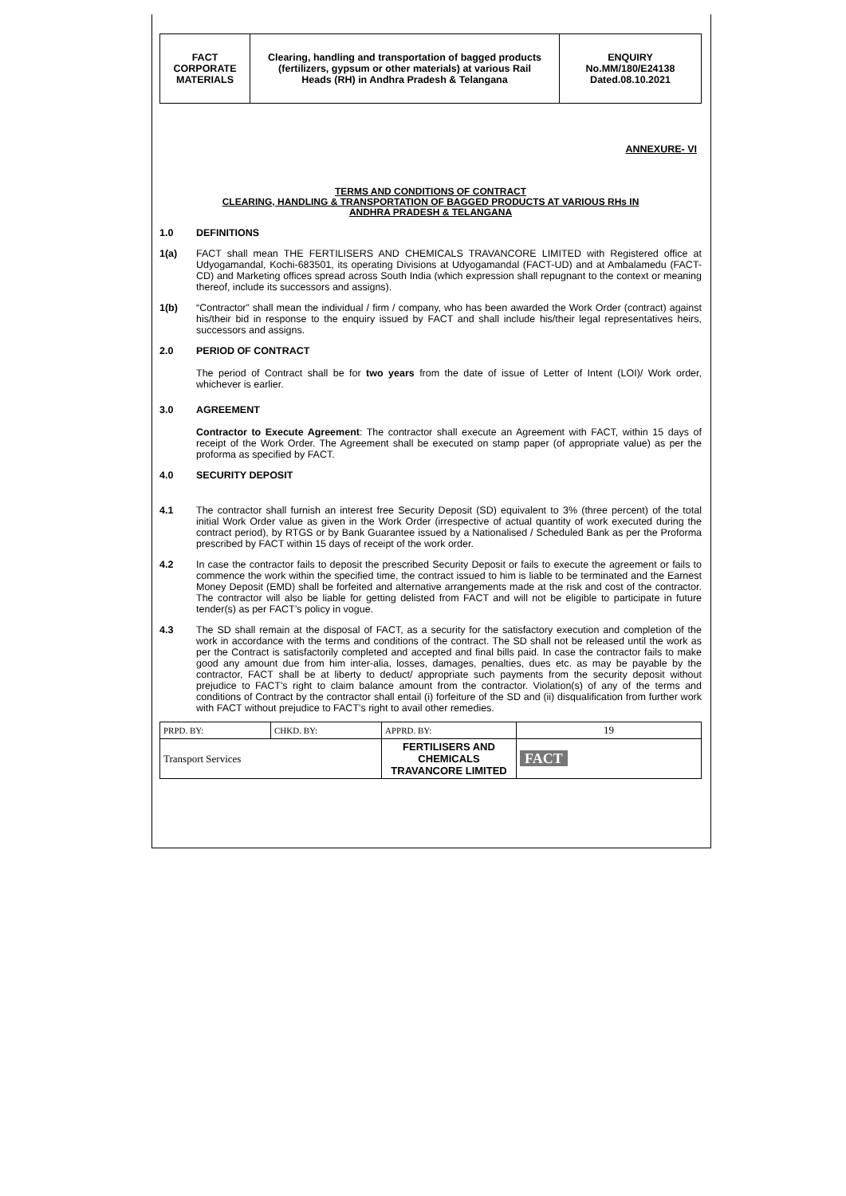| FACT CORPORATE MATERIALS | Clearing, handling and transportation of bagged products (fertilizers, gypsum or other materials) at various Rail Heads (RH) in Andhra Pradesh & Telangana | ENQUIRY No.MM/180/E24138 Dated.08.10.2021 |
ANNEXURE- VI
TERMS AND CONDITIONS OF CONTRACT
CLEARING, HANDLING & TRANSPORTATION OF BAGGED PRODUCTS AT VARIOUS RHs IN
ANDHRA PRADESH & TELANGANA
1.0
DEFINITIONS
1(a)
FACT shall mean THE FERTILISERS AND CHEMICALS TRAVANCORE LIMITED with Registered office at Udyogamandal, Kochi-683501, its operating Divisions at Udyogamandal (FACT-UD) and at Ambalamedu (FACT-CD) and Marketing offices spread across South India (which expression shall repugnant to the context or meaning thereof, include its successors and assigns).
1(b)
“Contractor” shall mean the individual / firm / company, who has been awarded the Work Order (contract) against his/their bid in response to the enquiry issued by FACT and shall include his/their legal representatives heirs, successors and assigns.
2.0
PERIOD OF CONTRACT
The period of Contract shall be for two years from the date of issue of Letter of Intent (LOI)/ Work order, whichever is earlier.
3.0
AGREEMENT
Contractor to Execute Agreement: The contractor shall execute an Agreement with FACT, within 15 days of receipt of the Work Order. The Agreement shall be executed on stamp paper (of appropriate value) as per the proforma as specified by FACT.
4.0
SECURITY DEPOSIT
4.1
The contractor shall furnish an interest free Security Deposit (SD) equivalent to 3% (three percent) of the total initial Work Order value as given in the Work Order (irrespective of actual quantity of work executed during the contract period), by RTGS or by Bank Guarantee issued by a Nationalised / Scheduled Bank as per the Proforma prescribed by FACT within 15 days of receipt of the work order.
4.2
In case the contractor fails to deposit the prescribed Security Deposit or fails to execute the agreement or fails to commence the work within the specified time, the contract issued to him is liable to be terminated and the Earnest Money Deposit (EMD) shall be forfeited and alternative arrangements made at the risk and cost of the contractor. The contractor will also be liable for getting delisted from FACT and will not be eligible to participate in future tender(s) as per FACT’s policy in vogue.
4.3
The SD shall remain at the disposal of FACT, as a security for the satisfactory execution and completion of the work in accordance with the terms and conditions of the contract. The SD shall not be released until the work as per the Contract is satisfactorily completed and accepted and final bills paid. In case the contractor fails to make good any amount due from him inter-alia, losses, damages, penalties, dues etc. as may be payable by the contractor, FACT shall be at liberty to deduct/ appropriate such payments from the security deposit without prejudice to FACT's right to claim balance amount from the contractor. Violation(s) of any of the terms and conditions of Contract by the contractor shall entail (i) forfeiture of the SD and (ii) disqualification from further work with FACT without prejudice to FACT's right to avail other remedies.
| PRPD. BY: | CHKD. BY: | APPRD. BY: | 19 |
| Transport Services | | FERTILISERS AND CHEMICALS TRAVANCORE LIMITED | FACT |